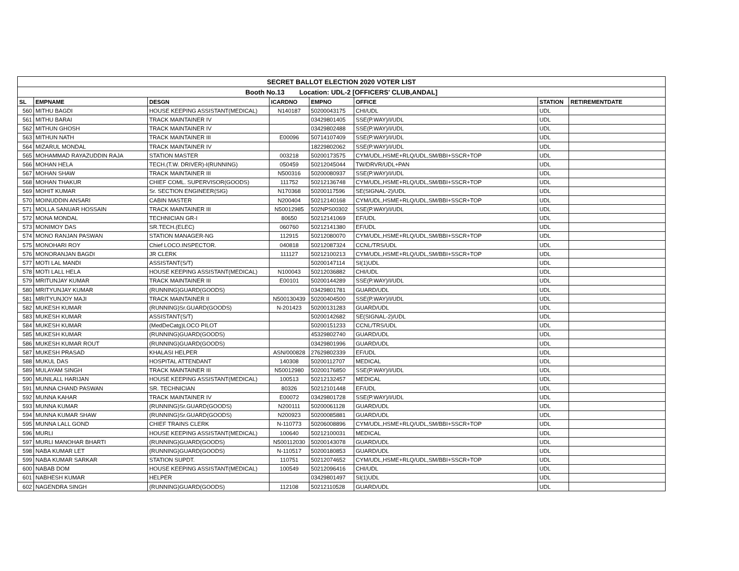| SECRET BALLOT ELECTION 2020 VOTER LIST | | | | | | | |
| Booth No.13 Location: UDL-2 [OFFICERS' CLUB,ANDAL] | | | | | | | |
| SL | EMPNAME | DESGN | ICARDNO | EMPNO | OFFICE | STATION | RETIREMENTDATE |
| 560 | MITHU BAGDI | HOUSE KEEPING ASSISTANT(MEDICAL) | N140187 | 50200043175 | CHI/UDL | UDL | |
| 561 | MITHU BARAI | TRACK MAINTAINER IV | | 03429801405 | SSE(P.WAY)/I/UDL | UDL | |
| 562 | MITHUN GHOSH | TRACK MAINTAINER IV | | 03429802488 | SSE(P.WAY)/I/UDL | UDL | |
| 563 | MITHUN NATH | TRACK MAINTAINER III | E00096 | 50714107409 | SSE(P.WAY)/I/UDL | UDL | |
| 564 | MIZARUL MONDAL | TRACK MAINTAINER IV | | 18229802062 | SSE(P.WAY)/I/UDL | UDL | |
| 565 | MOHAMMAD RAYAZUDDIN RAJA | STATION MASTER | 003218 | 50200173575 | CYM/UDL,HSME+RLQ/UDL,SM/BBI+SSCR+TOP | UDL | |
| 566 | MOHAN HELA | TECH.(T.W. DRIVER)-I(RUNNING) | 050459 | 50212045044 | TW/DRVR/UDL+PAN | UDL | |
| 567 | MOHAN SHAW | TRACK MAINTAINER III | N500316 | 50200080937 | SSE(P.WAY)/I/UDL | UDL | |
| 568 | MOHAN THAKUR | CHIEF COML. SUPERVISOR(GOODS) | 111752 | 50212136748 | CYM/UDL,HSME+RLQ/UDL,SM/BBI+SSCR+TOP | UDL | |
| 569 | MOHIT KUMAR | Sr. SECTION ENGINEER(SIG) | N170368 | 50200117596 | SE(SIGNAL-2)/UDL | UDL | |
| 570 | MOINUDDIN ANSARI | CABIN MASTER | N200404 | 50212140168 | CYM/UDL,HSME+RLQ/UDL,SM/BBI+SSCR+TOP | UDL | |
| 571 | MOLLA SANUAR HOSSAIN | TRACK MAINTAINER III | N50012985 | 502NPS00302 | SSE(P.WAY)/I/UDL | UDL | |
| 572 | MONA MONDAL | TECHNICIAN GR-I | 80650 | 50212141069 | EF/UDL | UDL | |
| 573 | MONIMOY DAS | SR.TECH.(ELEC) | 060760 | 50212141380 | EF/UDL | UDL | |
| 574 | MONO RANJAN PASWAN | STATION MANAGER-NG | 112915 | 50212080070 | CYM/UDL,HSME+RLQ/UDL,SM/BBI+SSCR+TOP | UDL | |
| 575 | MONOHARI ROY | Chief LOCO.INSPECTOR. | 040818 | 50212087324 | CCNL/TRS/UDL | UDL | |
| 576 | MONORANJAN BAGDI | JR CLERK | 111127 | 50212100213 | CYM/UDL,HSME+RLQ/UDL,SM/BBI+SSCR+TOP | UDL | |
| 577 | MOTI LAL MANDI | ASSISTANT(S/T) | | 50200147114 | SI(1)UDL | UDL | |
| 578 | MOTI LALL HELA | HOUSE KEEPING ASSISTANT(MEDICAL) | N100043 | 50212036882 | CHI/UDL | UDL | |
| 579 | MRITUNJAY KUMAR | TRACK MAINTAINER III | E00101 | 50200144289 | SSE(P.WAY)/I/UDL | UDL | |
| 580 | MRITYUNJAY KUMAR | (RUNNING)GUARD(GOODS) | | 03429801781 | GUARD/UDL | UDL | |
| 581 | MRITYUNJOY MAJI | TRACK MAINTAINER II | N500130439 | 50200404500 | SSE(P.WAY)/I/UDL | UDL | |
| 582 | MUKESH KUMAR | (RUNNING)Sr.GUARD(GOODS) | N-201423 | 50200131283 | GUARD/UDL | UDL | |
| 583 | MUKESH KUMAR | ASSISTANT(S/T) | | 50200142682 | SE(SIGNAL-2)/UDL | UDL | |
| 584 | MUKESH KUMAR | (MedDeCatg)LOCO PILOT | | 50200151233 | CCNL/TRS/UDL | UDL | |
| 585 | MUKESH KUMAR | (RUNNING)GUARD(GOODS) | | 45329802740 | GUARD/UDL | UDL | |
| 586 | MUKESH KUMAR ROUT | (RUNNING)GUARD(GOODS) | | 03429801996 | GUARD/UDL | UDL | |
| 587 | MUKESH PRASAD | KHALASI HELPER | ASN/000828 | 27629802339 | EF/UDL | UDL | |
| 588 | MUKUL DAS | HOSPITAL ATTENDANT | 140308 | 50200112707 | MEDICAL | UDL | |
| 589 | MULAYAM SINGH | TRACK MAINTAINER III | N50012980 | 50200176850 | SSE(P.WAY)/I/UDL | UDL | |
| 590 | MUNILALL HARIJAN | HOUSE KEEPING ASSISTANT(MEDICAL) | 100513 | 50212132457 | MEDICAL | UDL | |
| 591 | MUNNA CHAND PASWAN | SR. TECHNICIAN | 80326 | 50212101448 | EF/UDL | UDL | |
| 592 | MUNNA KAHAR | TRACK MAINTAINER IV | E00072 | 03429801728 | SSE(P.WAY)/I/UDL | UDL | |
| 593 | MUNNA KUMAR | (RUNNING)Sr.GUARD(GOODS) | N200111 | 50200061128 | GUARD/UDL | UDL | |
| 594 | MUNNA KUMAR SHAW | (RUNNING)Sr.GUARD(GOODS) | N200923 | 50200085881 | GUARD/UDL | UDL | |
| 595 | MUNNA LALL GOND | CHIEF TRAINS CLERK | N-110773 | 50206008896 | CYM/UDL,HSME+RLQ/UDL,SM/BBI+SSCR+TOP | UDL | |
| 596 | MURLI | HOUSE KEEPING ASSISTANT(MEDICAL) | 100640 | 50212100031 | MEDICAL | UDL | |
| 597 | MURLI MANOHAR BHARTI | (RUNNING)GUARD(GOODS) | N500112030 | 50200143078 | GUARD/UDL | UDL | |
| 598 | NABA KUMAR LET | (RUNNING)GUARD(GOODS) | N-110517 | 50200180853 | GUARD/UDL | UDL | |
| 599 | NABA KUMAR SARKAR | STATION SUPDT. | 110751 | 50212074652 | CYM/UDL,HSME+RLQ/UDL,SM/BBI+SSCR+TOP | UDL | |
| 600 | NABAB DOM | HOUSE KEEPING ASSISTANT(MEDICAL) | 100549 | 50212096416 | CHI/UDL | UDL | |
| 601 | NABHESH KUMAR | HELPER | | 03429801497 | SI(1)UDL | UDL | |
| 602 | NAGENDRA SINGH | (RUNNING)GUARD(GOODS) | 112108 | 50212110528 | GUARD/UDL | UDL | |